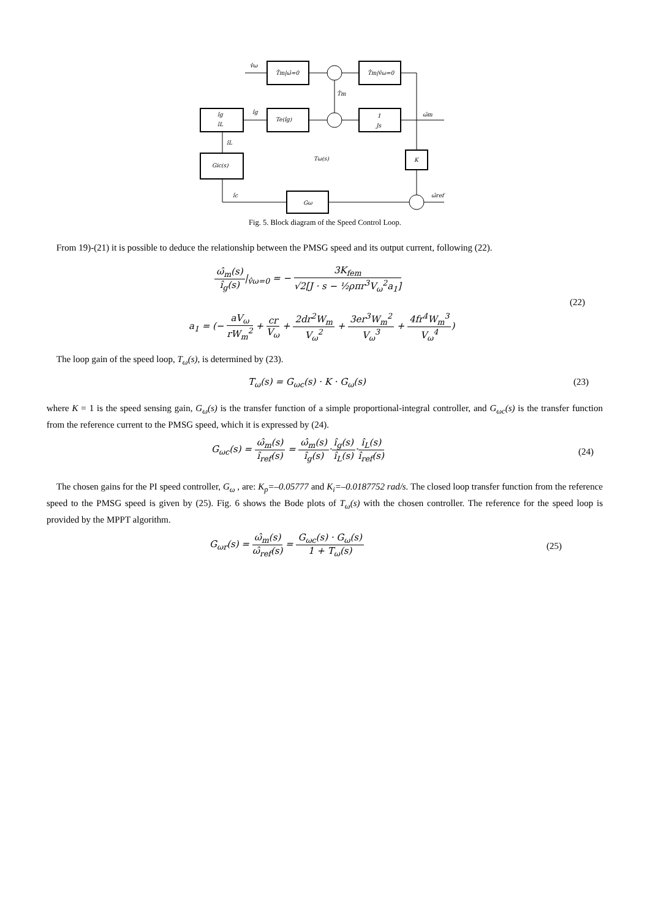v̂ω
T̂m|ω̂=0
T̂m|v̂ω=0
T̂m
Te(îg)
1
Js
ω̂m
îg
îL
îg
îL
Gic(s)
Tω(s)
K
ω̂ref
îc
Gω
Fig. 5. Block diagram of the Speed Control Loop.
From 19)-(21) it is possible to deduce the relationship between the PMSG speed and its output current, following (22).
ω̂<sub>m</sub>(s) î<sub>g</sub>(s)|<sub>v̂ω=0</sub> = − 3K<sub>fem</sub> √2[J · s − ½ρπr<sup>3</sup>V<sub>ω</sub><sup>2</sup>a<sub>1</sub>]
a<sub>1</sub> = (− aV<sub>ω</sub> rW<sub>m</sub><sup>2</sup> + cr V<sub>ω</sub> + 2dr<sup>2</sup>W<sub>m</sub> V<sub>ω</sub><sup>2</sup> + 3er<sup>3</sup>W<sub>m</sub><sup>2</sup> V<sub>ω</sub><sup>3</sup> + 4fr<sup>4</sup>W<sub>m</sub><sup>3</sup> V<sub>ω</sub><sup>4</sup>)
(22)
The loop gain of the speed loop, T<sub>ω</sub>(s), is determined by (23).
T<sub>ω</sub>(s) = G<sub>ωc</sub>(s) · K · G<sub>ω</sub>(s) (23)
where K = 1 is the speed sensing gain, G<sub>ω</sub>(s) is the transfer function of a simple proportional-integral controller, and G<sub>ωc</sub>(s) is the transfer function from the reference current to the PMSG speed, which it is expressed by (24).
G<sub>ωc</sub>(s) = ω̂<sub>m</sub>(s) î<sub>ref</sub>(s) = ω̂<sub>m</sub>(s) î<sub>g</sub>(s)·î<sub>g</sub>(s) î<sub>L</sub>(s)·î<sub>L</sub>(s) î<sub>ref</sub>(s)
(24)
The chosen gains for the PI speed controller, G<sub>ω</sub> , are: K<sub>p</sub>=–0.05777 and K<sub>i</sub>=–0.0187752 rad/s. The closed loop transfer function from the reference speed to the PMSG speed is given by (25). Fig. 6 shows the Bode plots of T<sub>ω</sub>(s) with the chosen controller. The reference for the speed loop is provided by the MPPT algorithm.
G<sub>ωr</sub>(s) = ω̂<sub>m</sub>(s) ω̂<sub>ref</sub>(s) = G<sub>ωc</sub>(s) · G<sub>ω</sub>(s) 1 + T<sub>ω</sub>(s)
(25)